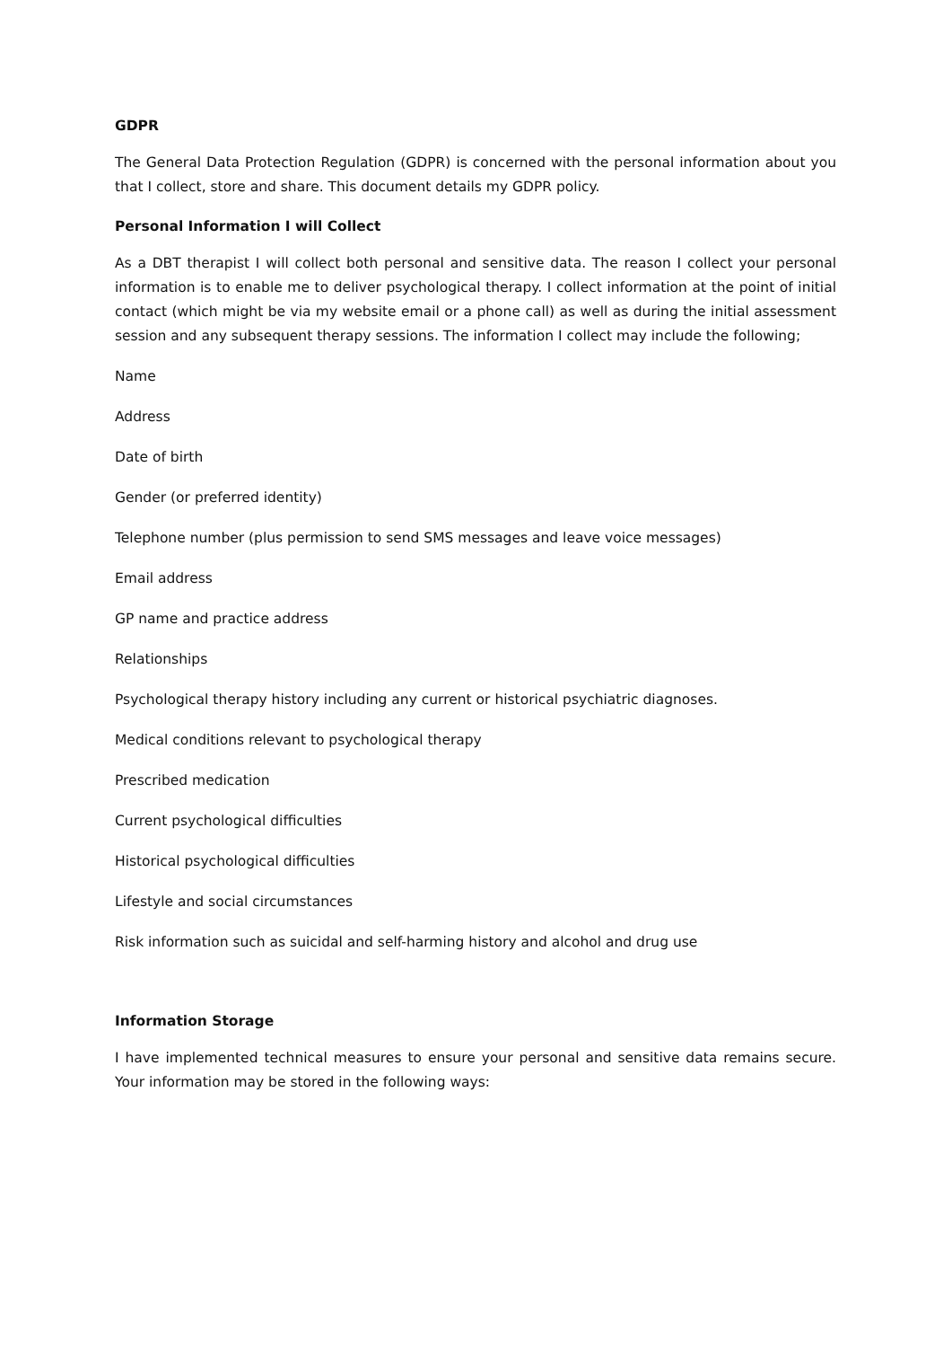GDPR
The General Data Protection Regulation (GDPR) is concerned with the personal information about you that I collect, store and share. This document details my GDPR policy.
Personal Information I will Collect
As a DBT therapist I will collect both personal and sensitive data. The reason I collect your personal information is to enable me to deliver psychological therapy. I collect information at the point of initial contact (which might be via my website email or a phone call) as well as during the initial assessment session and any subsequent therapy sessions. The information I collect may include the following;
Name
Address
Date of birth
Gender (or preferred identity)
Telephone number (plus permission to send SMS messages and leave voice messages)
Email address
GP name and practice address
Relationships
Psychological therapy history including any current or historical psychiatric diagnoses.
Medical conditions relevant to psychological therapy
Prescribed medication
Current psychological difficulties
Historical psychological difficulties
Lifestyle and social circumstances
Risk information such as suicidal and self-harming history and alcohol and drug use
Information Storage
I have implemented technical measures to ensure your personal and sensitive data remains secure. Your information may be stored in the following ways: